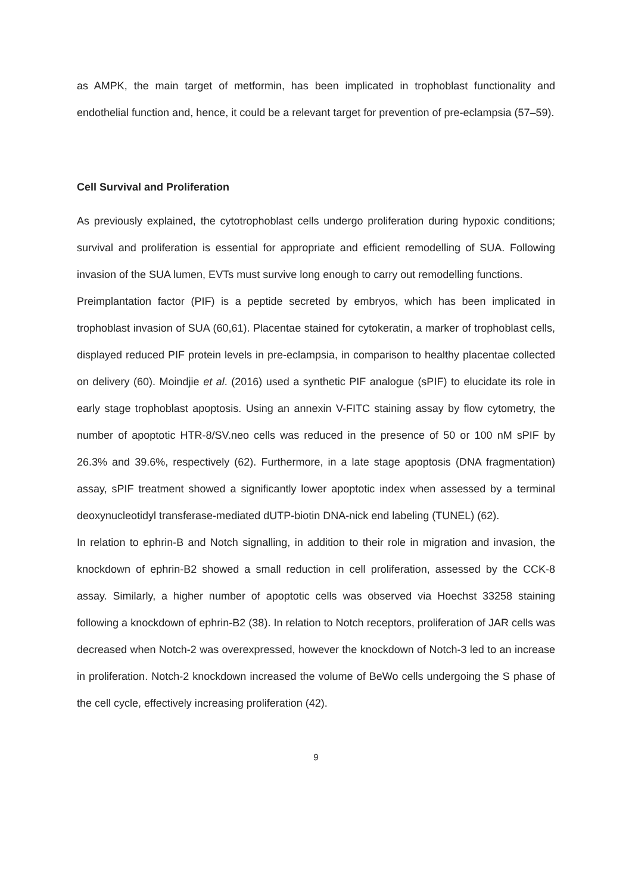as AMPK, the main target of metformin, has been implicated in trophoblast functionality and endothelial function and, hence, it could be a relevant target for prevention of pre-eclampsia (57–59).
Cell Survival and Proliferation
As previously explained, the cytotrophoblast cells undergo proliferation during hypoxic conditions; survival and proliferation is essential for appropriate and efficient remodelling of SUA. Following invasion of the SUA lumen, EVTs must survive long enough to carry out remodelling functions.
Preimplantation factor (PIF) is a peptide secreted by embryos, which has been implicated in trophoblast invasion of SUA (60,61). Placentae stained for cytokeratin, a marker of trophoblast cells, displayed reduced PIF protein levels in pre-eclampsia, in comparison to healthy placentae collected on delivery (60). Moindjie et al. (2016) used a synthetic PIF analogue (sPIF) to elucidate its role in early stage trophoblast apoptosis. Using an annexin V-FITC staining assay by flow cytometry, the number of apoptotic HTR-8/SV.neo cells was reduced in the presence of 50 or 100 nM sPIF by 26.3% and 39.6%, respectively (62). Furthermore, in a late stage apoptosis (DNA fragmentation) assay, sPIF treatment showed a significantly lower apoptotic index when assessed by a terminal deoxynucleotidyl transferase-mediated dUTP-biotin DNA-nick end labeling (TUNEL) (62).
In relation to ephrin-B and Notch signalling, in addition to their role in migration and invasion, the knockdown of ephrin-B2 showed a small reduction in cell proliferation, assessed by the CCK-8 assay. Similarly, a higher number of apoptotic cells was observed via Hoechst 33258 staining following a knockdown of ephrin-B2 (38). In relation to Notch receptors, proliferation of JAR cells was decreased when Notch-2 was overexpressed, however the knockdown of Notch-3 led to an increase in proliferation. Notch-2 knockdown increased the volume of BeWo cells undergoing the S phase of the cell cycle, effectively increasing proliferation (42).
9